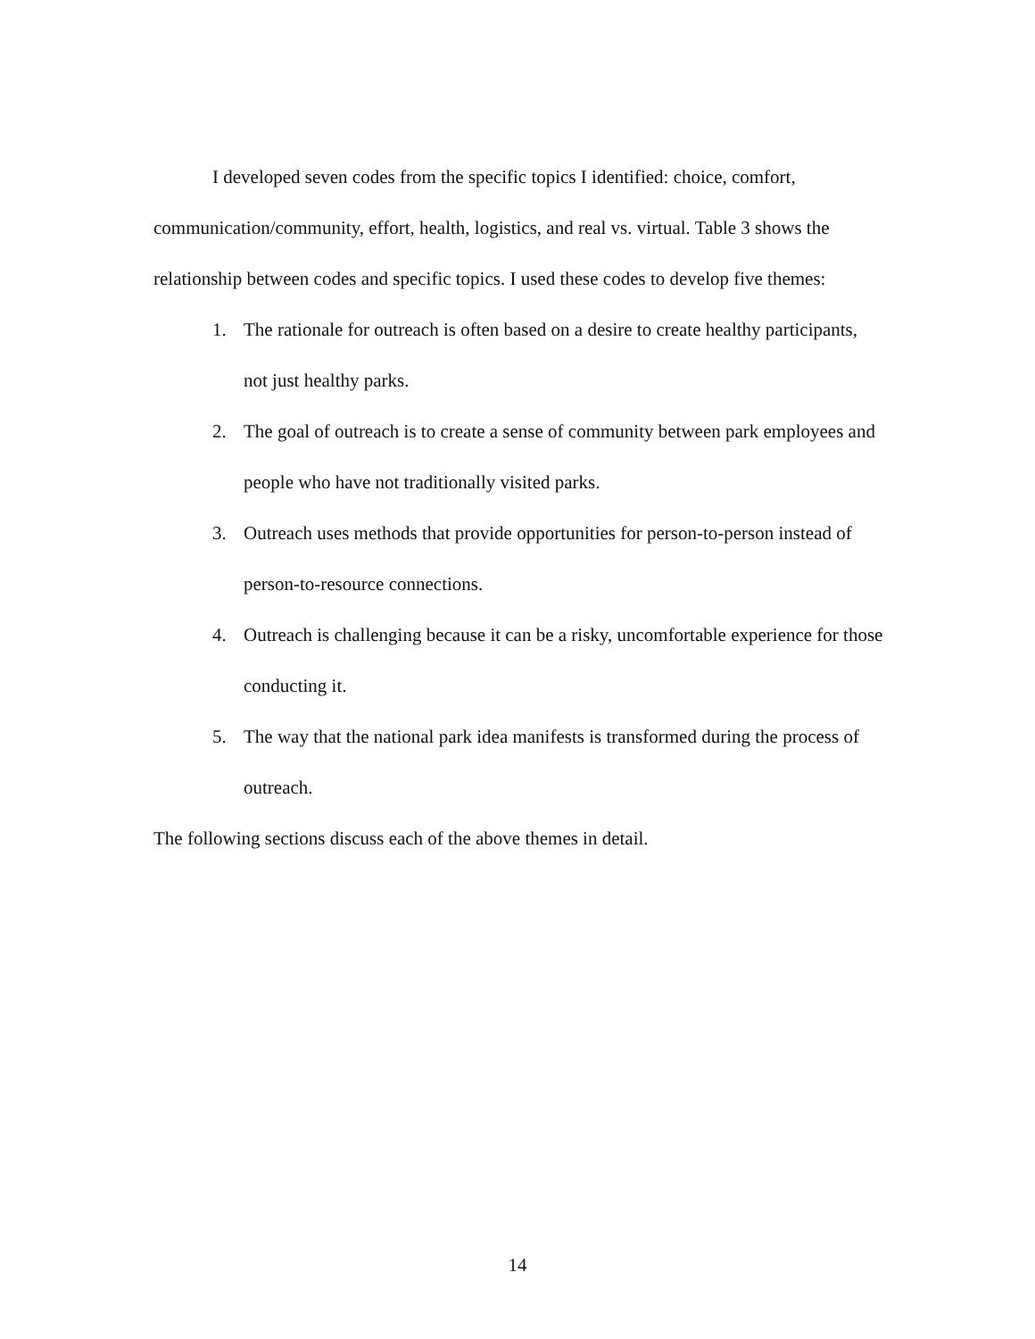I developed seven codes from the specific topics I identified: choice, comfort, communication/community, effort, health, logistics, and real vs. virtual. Table 3 shows the relationship between codes and specific topics. I used these codes to develop five themes:
1. The rationale for outreach is often based on a desire to create healthy participants, not just healthy parks.
2. The goal of outreach is to create a sense of community between park employees and people who have not traditionally visited parks.
3. Outreach uses methods that provide opportunities for person-to-person instead of person-to-resource connections.
4. Outreach is challenging because it can be a risky, uncomfortable experience for those conducting it.
5. The way that the national park idea manifests is transformed during the process of outreach.
The following sections discuss each of the above themes in detail.
14